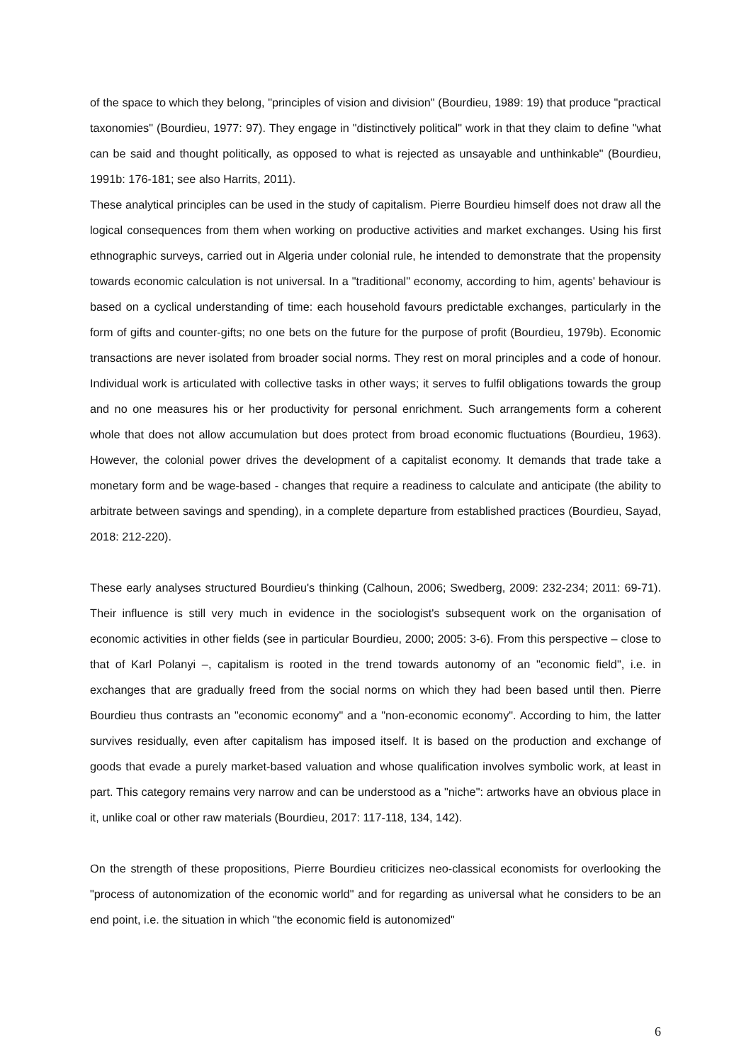of the space to which they belong, "principles of vision and division" (Bourdieu, 1989: 19) that produce "practical taxonomies" (Bourdieu, 1977: 97). They engage in "distinctively political" work in that they claim to define "what can be said and thought politically, as opposed to what is rejected as unsayable and unthinkable" (Bourdieu, 1991b: 176-181; see also Harrits, 2011).
These analytical principles can be used in the study of capitalism. Pierre Bourdieu himself does not draw all the logical consequences from them when working on productive activities and market exchanges. Using his first ethnographic surveys, carried out in Algeria under colonial rule, he intended to demonstrate that the propensity towards economic calculation is not universal. In a "traditional" economy, according to him, agents' behaviour is based on a cyclical understanding of time: each household favours predictable exchanges, particularly in the form of gifts and counter-gifts; no one bets on the future for the purpose of profit (Bourdieu, 1979b). Economic transactions are never isolated from broader social norms. They rest on moral principles and a code of honour. Individual work is articulated with collective tasks in other ways; it serves to fulfil obligations towards the group and no one measures his or her productivity for personal enrichment. Such arrangements form a coherent whole that does not allow accumulation but does protect from broad economic fluctuations (Bourdieu, 1963). However, the colonial power drives the development of a capitalist economy. It demands that trade take a monetary form and be wage-based - changes that require a readiness to calculate and anticipate (the ability to arbitrate between savings and spending), in a complete departure from established practices (Bourdieu, Sayad, 2018: 212-220).
These early analyses structured Bourdieu's thinking (Calhoun, 2006; Swedberg, 2009: 232-234; 2011: 69-71). Their influence is still very much in evidence in the sociologist's subsequent work on the organisation of economic activities in other fields (see in particular Bourdieu, 2000; 2005: 3-6). From this perspective – close to that of Karl Polanyi –, capitalism is rooted in the trend towards autonomy of an "economic field", i.e. in exchanges that are gradually freed from the social norms on which they had been based until then. Pierre Bourdieu thus contrasts an "economic economy" and a "non-economic economy". According to him, the latter survives residually, even after capitalism has imposed itself. It is based on the production and exchange of goods that evade a purely market-based valuation and whose qualification involves symbolic work, at least in part. This category remains very narrow and can be understood as a "niche": artworks have an obvious place in it, unlike coal or other raw materials (Bourdieu, 2017: 117-118, 134, 142).
On the strength of these propositions, Pierre Bourdieu criticizes neo-classical economists for overlooking the "process of autonomization of the economic world" and for regarding as universal what he considers to be an end point, i.e. the situation in which "the economic field is autonomized"
6